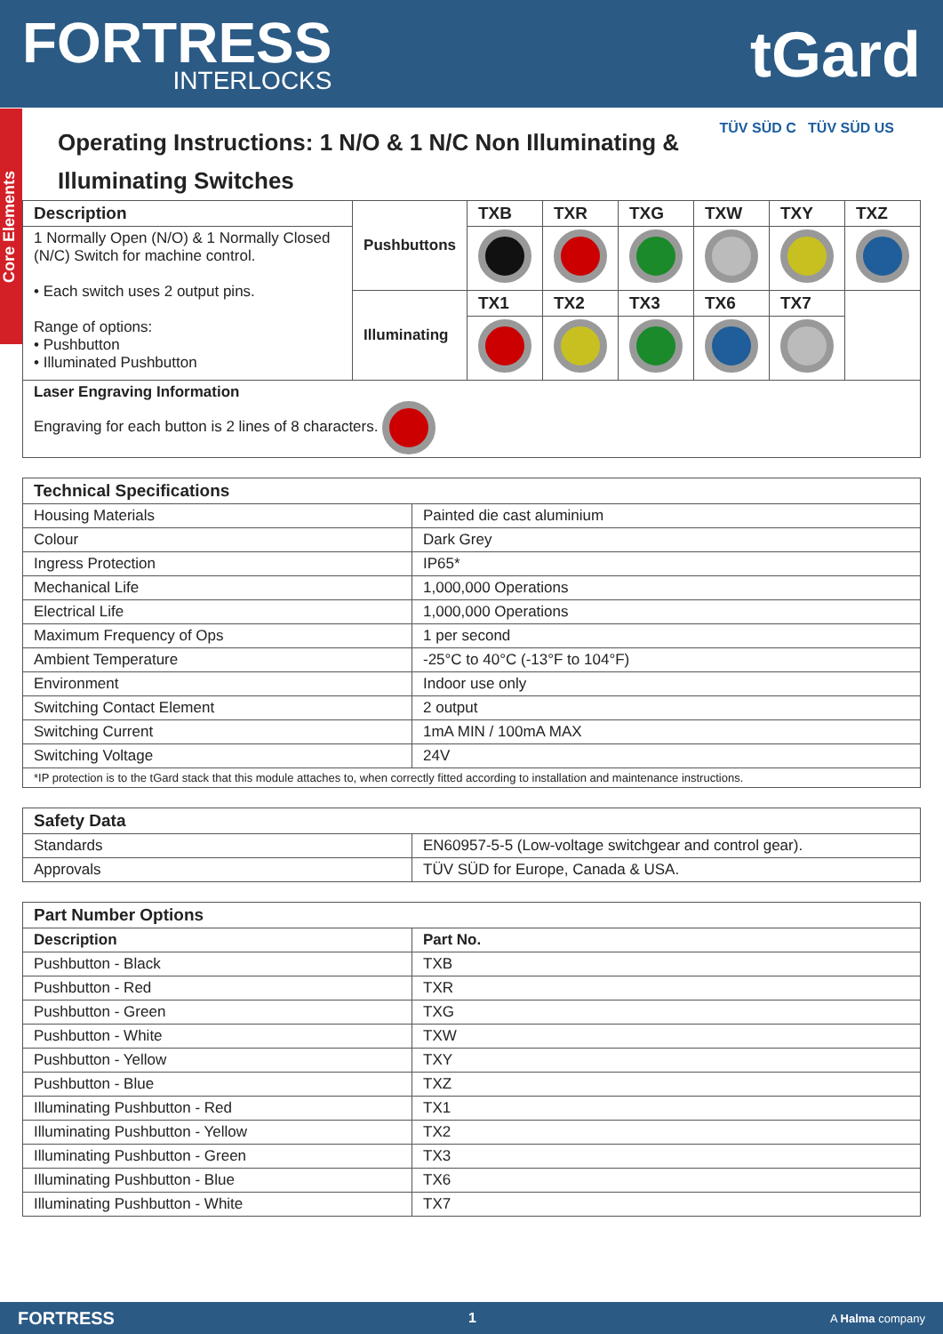FORTRESS
INTERLOCKS
tGard
Core Elements
TÜV SÜD C TÜV SÜD US
Operating Instructions: 1 N/O & 1 N/C Non Illuminating & Illuminating Switches
| Description | Pushbuttons | TXB | TXR | TXG | TXW | TXY | TXZ |
| 1 Normally Open (N/O) & 1 Normally Closed (N/C) Switch for machine control. • Each switch uses 2 output pins. Range of options: • Pushbutton • Illuminated Pushbutton | | | | | | | |
| | Illuminating | TX1 | TX2 | TX3 | TX6 | TX7 | |
| Laser Engraving Information Engraving for each button is 2 lines of 8 characters. | | | | | | | |
| Technical Specifications | |
| --- | --- |
| Housing Materials | Painted die cast aluminium |
| Colour | Dark Grey |
| Ingress Protection | IP65* |
| Mechanical Life | 1,000,000 Operations |
| Electrical Life | 1,000,000 Operations |
| Maximum Frequency of Ops | 1 per second |
| Ambient Temperature | -25°C to 40°C (-13°F to 104°F) |
| Environment | Indoor use only |
| Switching Contact Element | 2 output |
| Switching Current | 1mA MIN / 100mA MAX |
| Switching Voltage | 24V |
| *IP protection is to the tGard stack that this module attaches to, when correctly fitted according to installation and maintenance instructions. | |
| Safety Data | |
| --- | --- |
| Standards | EN60957-5-5 (Low-voltage switchgear and control gear). |
| Approvals | TÜV SÜD for Europe, Canada & USA. |
| Part Number Options | |
| --- | --- |
| Description | Part No. |
| Pushbutton - Black | TXB |
| Pushbutton - Red | TXR |
| Pushbutton - Green | TXG |
| Pushbutton - White | TXW |
| Pushbutton - Yellow | TXY |
| Pushbutton - Blue | TXZ |
| Illuminating Pushbutton - Red | TX1 |
| Illuminating Pushbutton - Yellow | TX2 |
| Illuminating Pushbutton - Green | TX3 |
| Illuminating Pushbutton - Blue | TX6 |
| Illuminating Pushbutton - White | TX7 |
FORTRESS 1 A Halma company